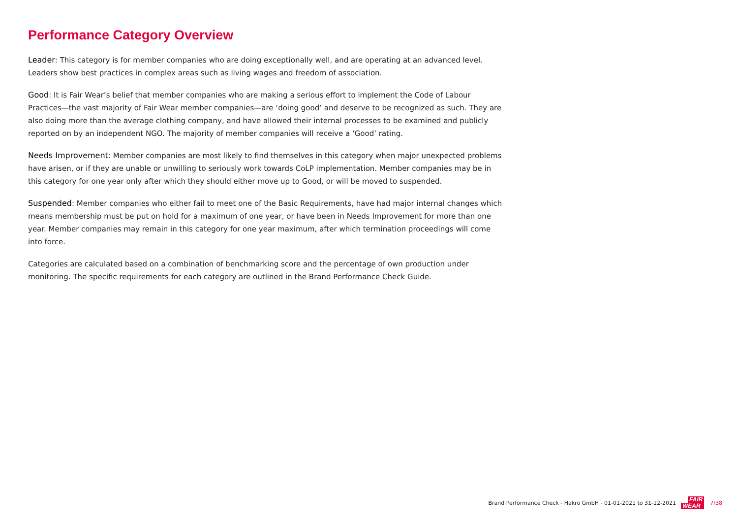Performance Category Overview
Leader: This category is for member companies who are doing exceptionally well, and are operating at an advanced level. Leaders show best practices in complex areas such as living wages and freedom of association.
Good: It is Fair Wear’s belief that member companies who are making a serious effort to implement the Code of Labour Practices—the vast majority of Fair Wear member companies—are ‘doing good’ and deserve to be recognized as such. They are also doing more than the average clothing company, and have allowed their internal processes to be examined and publicly reported on by an independent NGO. The majority of member companies will receive a ‘Good’ rating.
Needs Improvement: Member companies are most likely to find themselves in this category when major unexpected problems have arisen, or if they are unable or unwilling to seriously work towards CoLP implementation. Member companies may be in this category for one year only after which they should either move up to Good, or will be moved to suspended.
Suspended: Member companies who either fail to meet one of the Basic Requirements, have had major internal changes which means membership must be put on hold for a maximum of one year, or have been in Needs Improvement for more than one year. Member companies may remain in this category for one year maximum, after which termination proceedings will come into force.
Categories are calculated based on a combination of benchmarking score and the percentage of own production under monitoring. The specific requirements for each category are outlined in the Brand Performance Check Guide.
Brand Performance Check - Hakro GmbH - 01-01-2021 to 31-12-2021
FAIR
WEAR
7/38